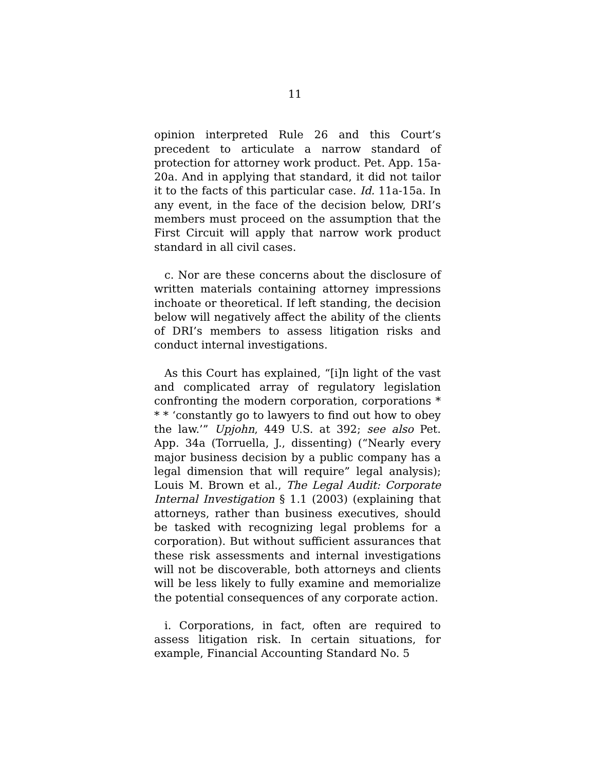11
opinion interpreted Rule 26 and this Court’s precedent to articulate a narrow standard of protection for attorney work product. Pet. App. 15a-20a. And in applying that standard, it did not tailor it to the facts of this particular case. Id. 11a-15a. In any event, in the face of the decision below, DRI’s members must proceed on the assumption that the First Circuit will apply that narrow work product standard in all civil cases.
c. Nor are these concerns about the disclosure of written materials containing attorney impressions inchoate or theoretical. If left standing, the decision below will negatively affect the ability of the clients of DRI’s members to assess litigation risks and conduct internal investigations.
As this Court has explained, “[i]n light of the vast and complicated array of regulatory legislation confronting the modern corporation, corporations * * * ‘constantly go to lawyers to find out how to obey the law.’” Upjohn, 449 U.S. at 392; see also Pet. App. 34a (Torruella, J., dissenting) (“Nearly every major business decision by a public company has a legal dimension that will require” legal analysis); Louis M. Brown et al., The Legal Audit: Corporate Internal Investigation § 1.1 (2003) (explaining that attorneys, rather than business executives, should be tasked with recognizing legal problems for a corporation). But without sufficient assurances that these risk assessments and internal investigations will not be discoverable, both attorneys and clients will be less likely to fully examine and memorialize the potential consequences of any corporate action.
i. Corporations, in fact, often are required to assess litigation risk. In certain situations, for example, Financial Accounting Standard No. 5